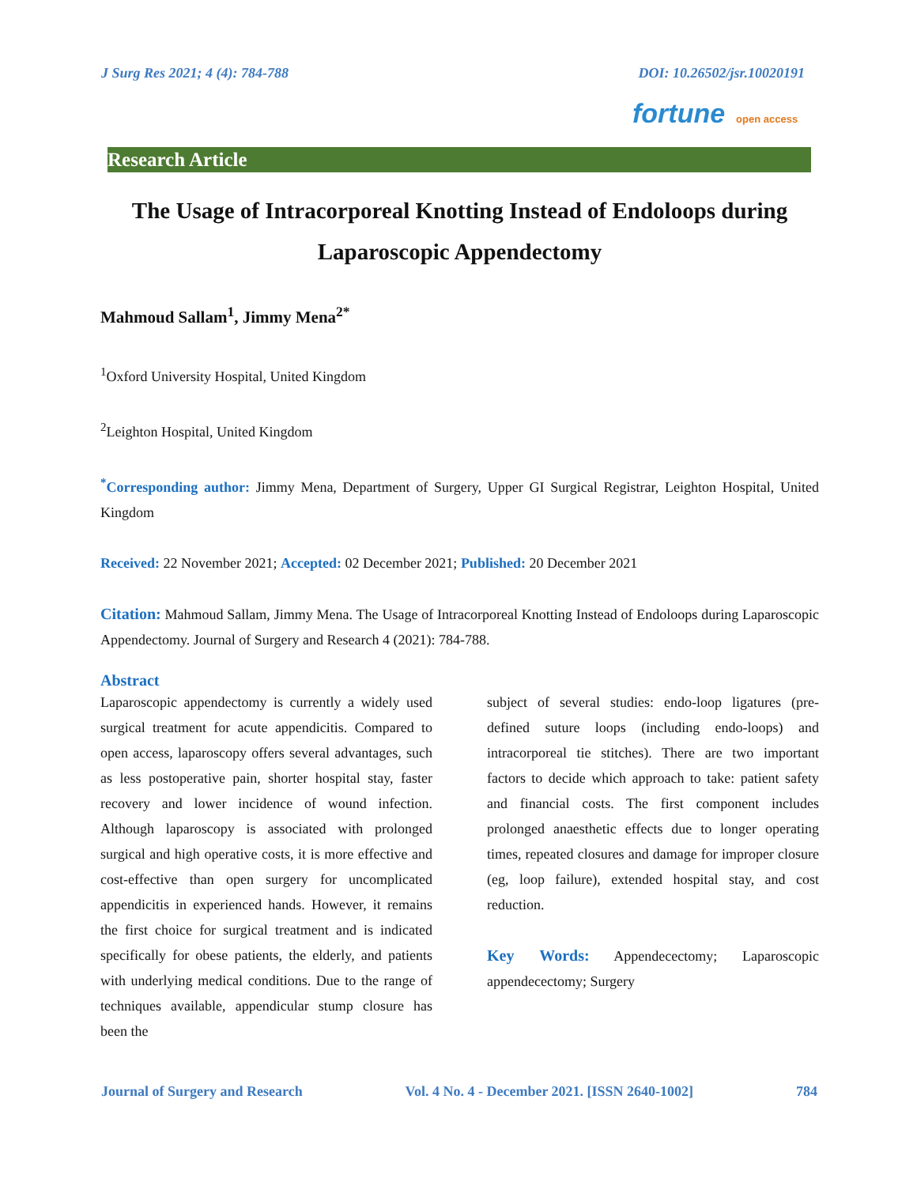J Surg Res 2021; 4 (4): 784-788 DOI: 10.26502/jsr.10020191
fortune open access
Research Article
The Usage of Intracorporeal Knotting Instead of Endoloops during Laparoscopic Appendectomy
Mahmoud Sallam<sup>1</sup>, Jimmy Mena<sup>2*</sup>
<sup>1</sup> Oxford University Hospital, United Kingdom
<sup>2</sup> Leighton Hospital, United Kingdom
<sup>*</sup> Corresponding author: Jimmy Mena, Department of Surgery, Upper GI Surgical Registrar, Leighton Hospital, United Kingdom
Received: 22 November 2021; Accepted: 02 December 2021; Published: 20 December 2021
Citation: Mahmoud Sallam, Jimmy Mena. The Usage of Intracorporeal Knotting Instead of Endoloops during Laparoscopic Appendectomy. Journal of Surgery and Research 4 (2021): 784-788.
Abstract
Laparoscopic appendectomy is currently a widely used surgical treatment for acute appendicitis. Compared to open access, laparoscopy offers several advantages, such as less postoperative pain, shorter hospital stay, faster recovery and lower incidence of wound infection. Although laparoscopy is associated with prolonged surgical and high operative costs, it is more effective and cost-effective than open surgery for uncomplicated appendicitis in experienced hands. However, it remains the first choice for surgical treatment and is indicated specifically for obese patients, the elderly, and patients with underlying medical conditions. Due to the range of techniques available, appendicular stump closure has been the
subject of several studies: endo-loop ligatures (pre-defined suture loops (including endo-loops) and intracorporeal tie stitches). There are two important factors to decide which approach to take: patient safety and financial costs. The first component includes prolonged anaesthetic effects due to longer operating times, repeated closures and damage for improper closure (eg, loop failure), extended hospital stay, and cost reduction.
Key Words: Appendecectomy; Laparoscopic appendecectomy; Surgery
Journal of Surgery and Research Vol. 4 No. 4 - December 2021. [ISSN 2640-1002] 784